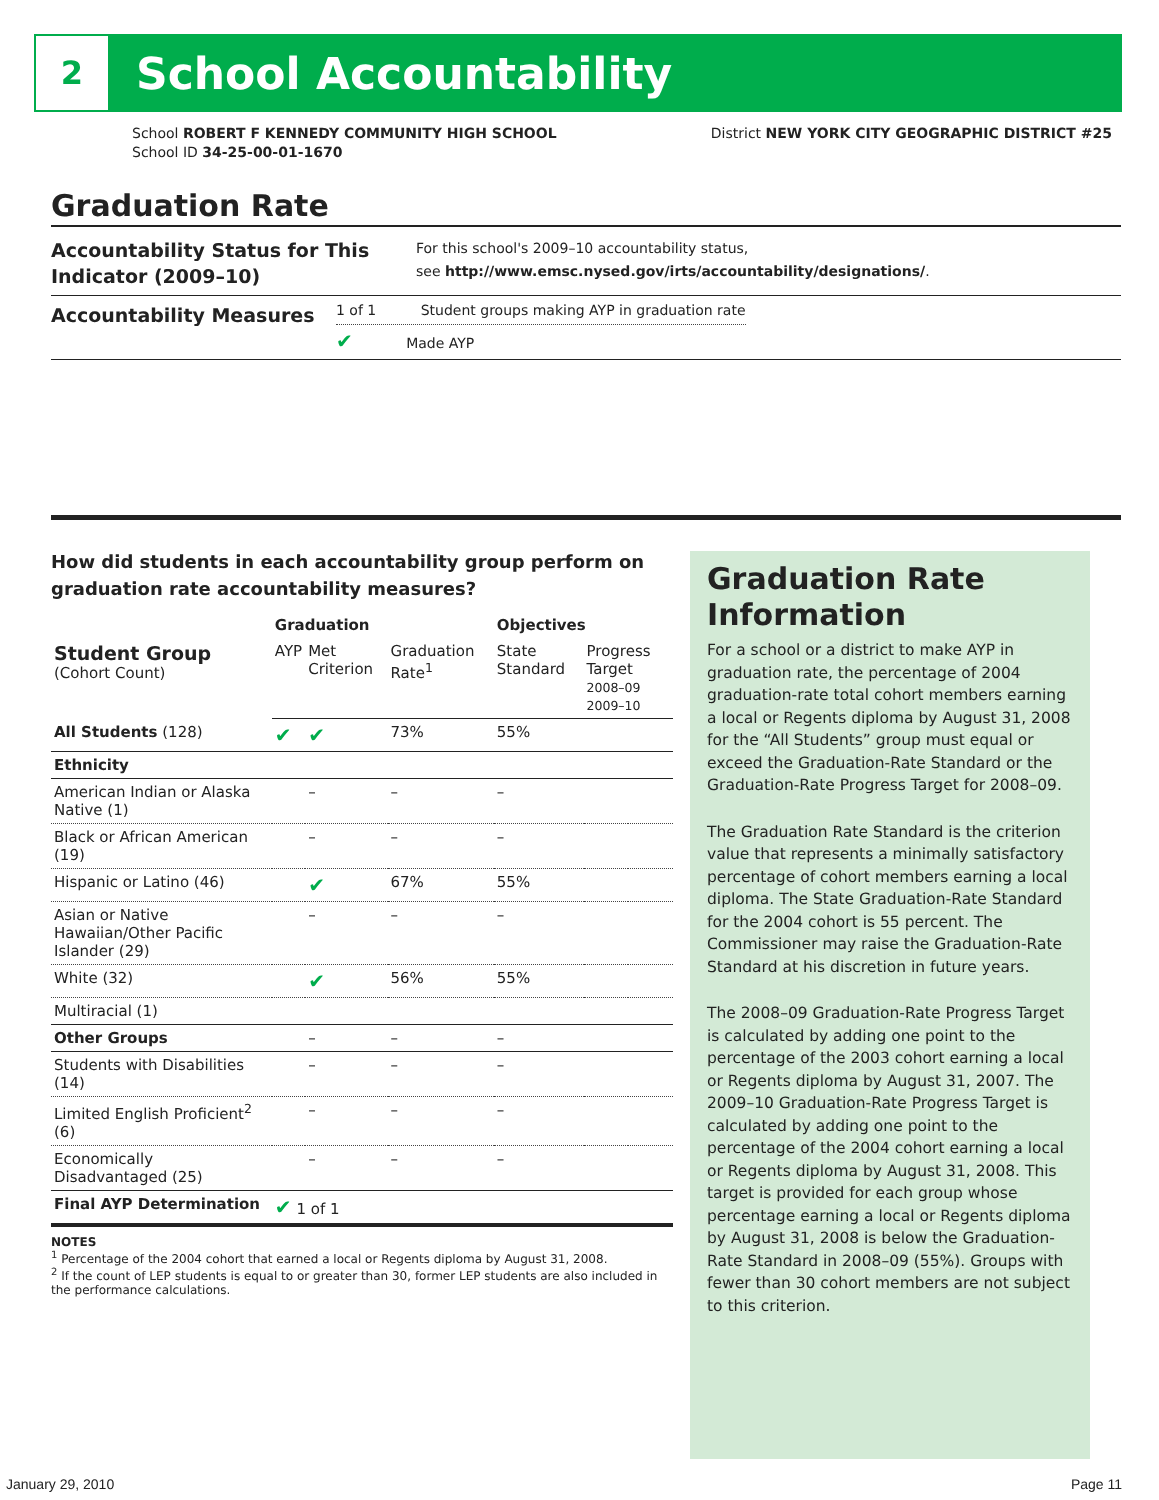2
School Accountability
School ROBERT F KENNEDY COMMUNITY HIGH SCHOOL
School ID 34-25-00-01-1670
District NEW YORK CITY GEOGRAPHIC DISTRICT #25
Graduation Rate
Accountability Status for This Indicator (2009–10)
For this school's 2009–10 accountability status,
see http://www.emsc.nysed.gov/irts/accountability/designations/.
Accountability Measures
1 of 1 Student groups making AYP in graduation rate
✔ Made AYP
How did students in each accountability group perform on graduation rate accountability measures?
| | Graduation | | | Objectives | | |
| --- | --- | --- | --- | --- | --- | --- |
| Student Group (Cohort Count) | AYP | Met Criterion | Graduation Rate<sup>1</sup> | State Standard | Progress Target 2008–09 2009–10 | |
| All Students (128) | ✔ | ✔ | 73% | 55% | | |
| Ethnicity | | | | | | |
| American Indian or Alaska Native (1) | | – | – | – | | |
| Black or African American (19) | | – | – | – | | |
| Hispanic or Latino (46) | | ✔ | 67% | 55% | | |
| Asian or Native Hawaiian/Other Pacific Islander (29) | | – | – | – | | |
| White (32) | | ✔ | 56% | 55% | | |
| Multiracial (1) | | | | | | |
| Other Groups | | – | – | – | | |
| Students with Disabilities (14) | | – | – | – | | |
| Limited English Proficient<sup>2</sup> (6) | | – | – | – | | |
| Economically Disadvantaged (25) | | – | – | – | | |
| Final AYP Determination | ✔ 1 of 1 | | | | | |
NOTES
<sup>1</sup> Percentage of the 2004 cohort that earned a local or Regents diploma by August 31, 2008.
<sup>2</sup> If the count of LEP students is equal to or greater than 30, former LEP students are also included in the performance calculations.
Graduation Rate Information
For a school or a district to make AYP in graduation rate, the percentage of 2004 graduation-rate total cohort members earning a local or Regents diploma by August 31, 2008 for the “All Students” group must equal or exceed the Graduation-Rate Standard or the Graduation-Rate Progress Target for 2008–09.
The Graduation Rate Standard is the criterion value that represents a minimally satisfactory percentage of cohort members earning a local diploma. The State Graduation-Rate Standard for the 2004 cohort is 55 percent. The Commissioner may raise the Graduation-Rate Standard at his discretion in future years.
The 2008–09 Graduation-Rate Progress Target is calculated by adding one point to the percentage of the 2003 cohort earning a local or Regents diploma by August 31, 2007. The 2009–10 Graduation-Rate Progress Target is calculated by adding one point to the percentage of the 2004 cohort earning a local or Regents diploma by August 31, 2008. This target is provided for each group whose percentage earning a local or Regents diploma by August 31, 2008 is below the Graduation-Rate Standard in 2008–09 (55%). Groups with fewer than 30 cohort members are not subject to this criterion.
January 29, 2010 Page 11